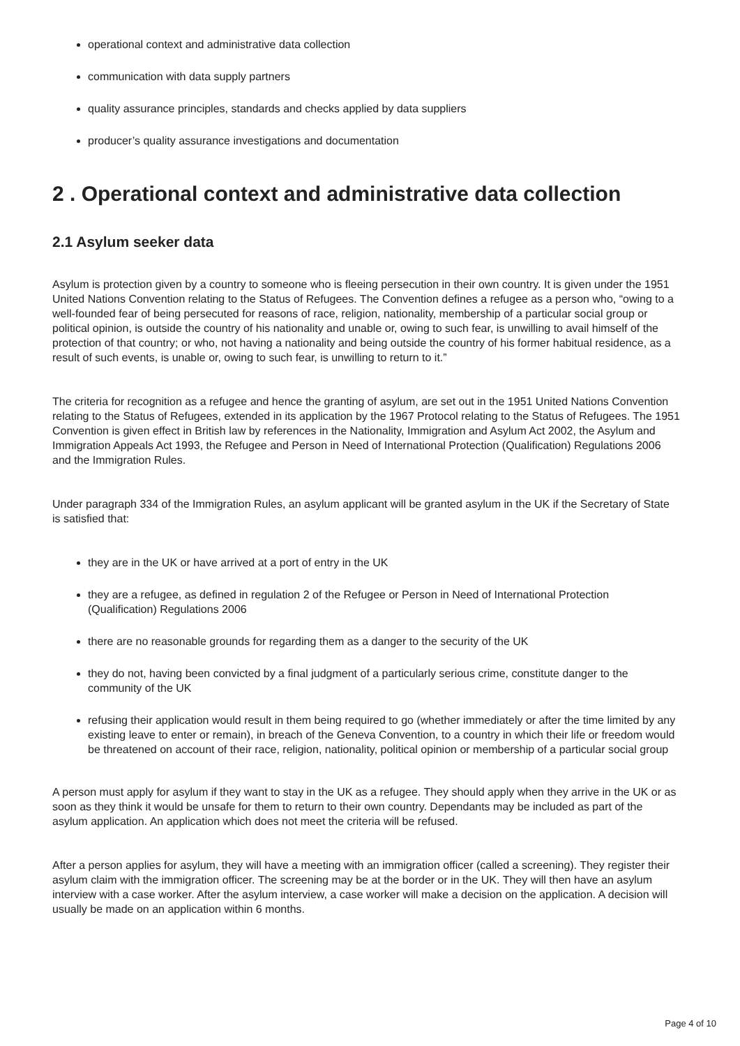operational context and administrative data collection
communication with data supply partners
quality assurance principles, standards and checks applied by data suppliers
producer’s quality assurance investigations and documentation
2 . Operational context and administrative data collection
2.1 Asylum seeker data
Asylum is protection given by a country to someone who is fleeing persecution in their own country. It is given under the 1951 United Nations Convention relating to the Status of Refugees. The Convention defines a refugee as a person who, “owing to a well-founded fear of being persecuted for reasons of race, religion, nationality, membership of a particular social group or political opinion, is outside the country of his nationality and unable or, owing to such fear, is unwilling to avail himself of the protection of that country; or who, not having a nationality and being outside the country of his former habitual residence, as a result of such events, is unable or, owing to such fear, is unwilling to return to it.”
The criteria for recognition as a refugee and hence the granting of asylum, are set out in the 1951 United Nations Convention relating to the Status of Refugees, extended in its application by the 1967 Protocol relating to the Status of Refugees. The 1951 Convention is given effect in British law by references in the Nationality, Immigration and Asylum Act 2002, the Asylum and Immigration Appeals Act 1993, the Refugee and Person in Need of International Protection (Qualification) Regulations 2006 and the Immigration Rules.
Under paragraph 334 of the Immigration Rules, an asylum applicant will be granted asylum in the UK if the Secretary of State is satisfied that:
they are in the UK or have arrived at a port of entry in the UK
they are a refugee, as defined in regulation 2 of the Refugee or Person in Need of International Protection (Qualification) Regulations 2006
there are no reasonable grounds for regarding them as a danger to the security of the UK
they do not, having been convicted by a final judgment of a particularly serious crime, constitute danger to the community of the UK
refusing their application would result in them being required to go (whether immediately or after the time limited by any existing leave to enter or remain), in breach of the Geneva Convention, to a country in which their life or freedom would be threatened on account of their race, religion, nationality, political opinion or membership of a particular social group
A person must apply for asylum if they want to stay in the UK as a refugee. They should apply when they arrive in the UK or as soon as they think it would be unsafe for them to return to their own country. Dependants may be included as part of the asylum application. An application which does not meet the criteria will be refused.
After a person applies for asylum, they will have a meeting with an immigration officer (called a screening). They register their asylum claim with the immigration officer. The screening may be at the border or in the UK. They will then have an asylum interview with a case worker. After the asylum interview, a case worker will make a decision on the application. A decision will usually be made on an application within 6 months.
Page 4 of 10